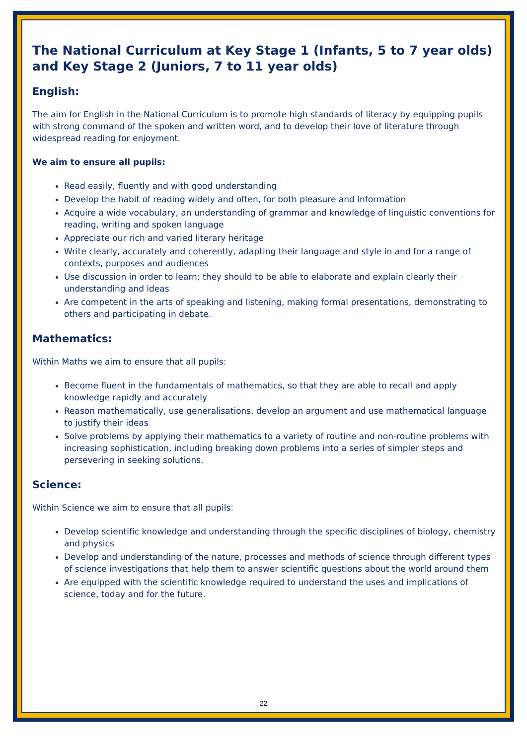The National Curriculum at Key Stage 1 (Infants, 5 to 7 year olds) and Key Stage 2 (Juniors, 7 to 11 year olds)
English:
The aim for English in the National Curriculum is to promote high standards of literacy by equipping pupils with strong command of the spoken and written word, and to develop their love of literature through widespread reading for enjoyment.
We aim to ensure all pupils:
Read easily, fluently and with good understanding
Develop the habit of reading widely and often, for both pleasure and information
Acquire a wide vocabulary, an understanding of grammar and knowledge of linguistic conventions for reading, writing and spoken language
Appreciate our rich and varied literary heritage
Write clearly, accurately and coherently, adapting their language and style in and for a range of contexts, purposes and audiences
Use discussion in order to learn; they should to be able to elaborate and explain clearly their understanding and ideas
Are competent in the arts of speaking and listening, making formal presentations, demonstrating to others and participating in debate.
Mathematics:
Within Maths we aim to ensure that all pupils:
Become fluent in the fundamentals of mathematics, so that they are able to recall and apply knowledge rapidly and accurately
Reason mathematically, use generalisations, develop an argument and use mathematical language to justify their ideas
Solve problems by applying their mathematics to a variety of routine and non-routine problems with increasing sophistication, including breaking down problems into a series of simpler steps and persevering in seeking solutions.
Science:
Within Science we aim to ensure that all pupils:
Develop scientific knowledge and understanding through the specific disciplines of biology, chemistry and physics
Develop and understanding of the nature, processes and methods of science through different types of science investigations that help them to answer scientific questions about the world around them
Are equipped with the scientific knowledge required to understand the uses and implications of science, today and for the future.
22